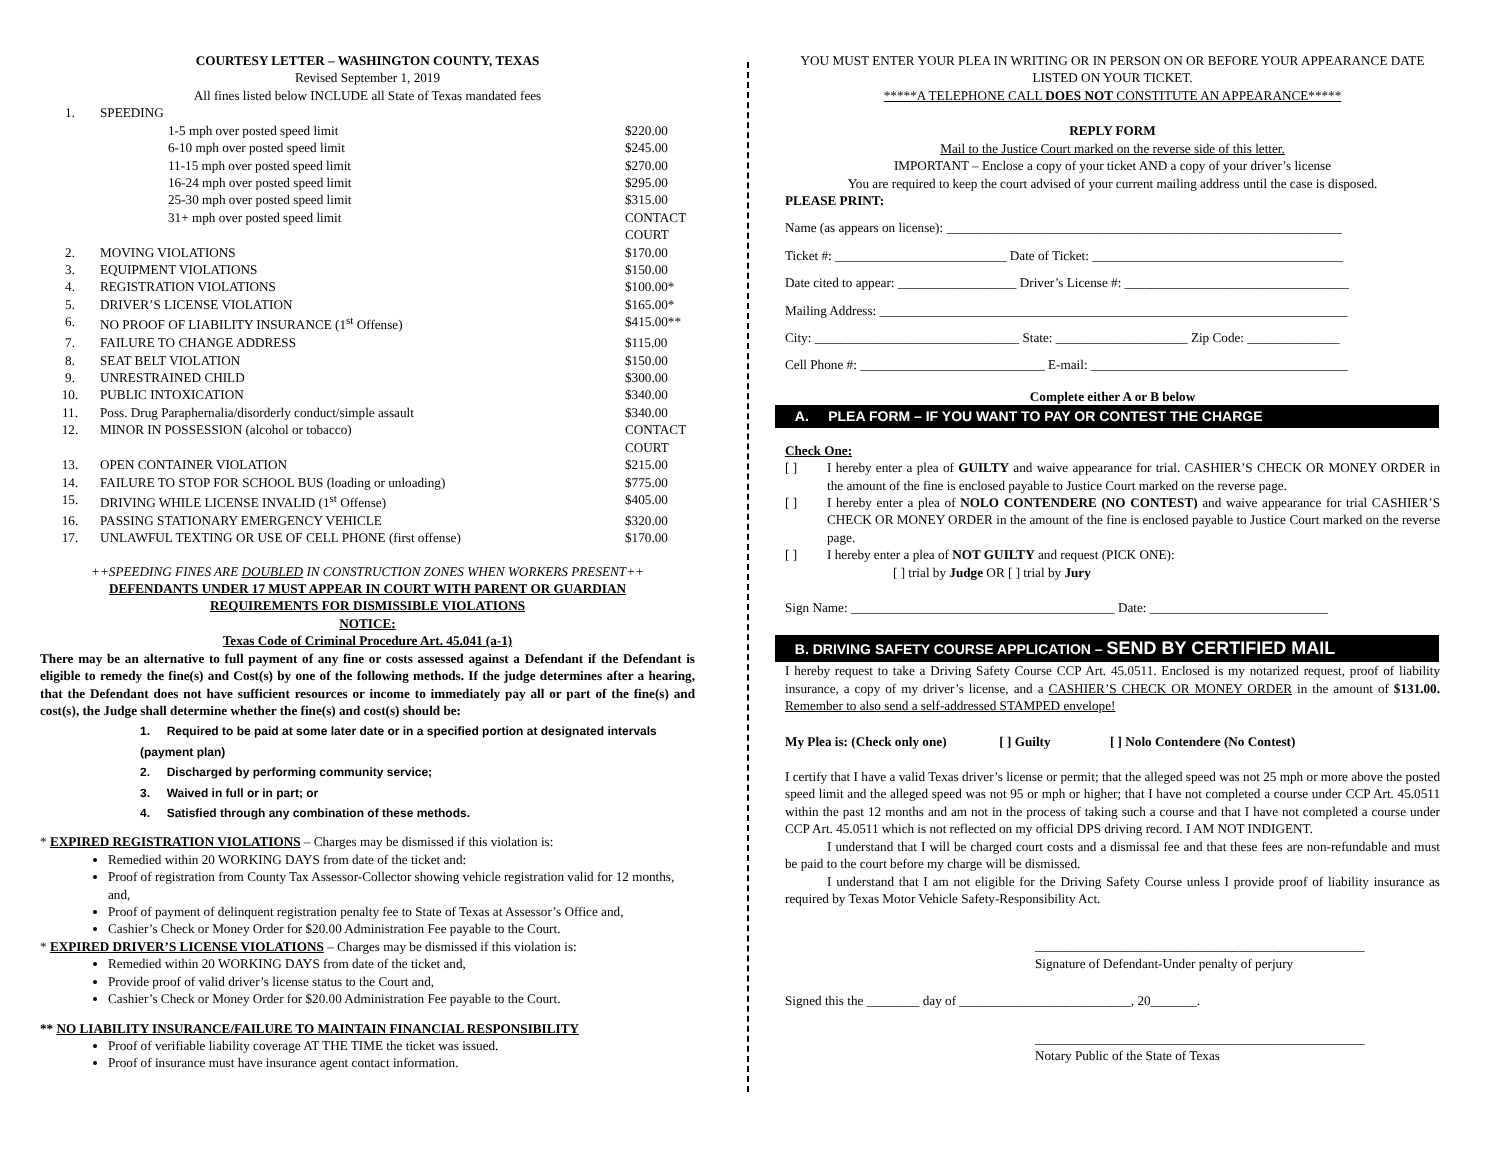COURTESY LETTER – WASHINGTON COUNTY, TEXAS
Revised September 1, 2019
All fines listed below INCLUDE all State of Texas mandated fees
| 1. | SPEEDING | |
| | 1-5 mph over posted speed limit | $220.00 |
| | 6-10 mph over posted speed limit | $245.00 |
| | 11-15 mph over posted speed limit | $270.00 |
| | 16-24 mph over posted speed limit | $295.00 |
| | 25-30 mph over posted speed limit | $315.00 |
| | 31+ mph over posted speed limit | CONTACT COURT |
| 2. | MOVING VIOLATIONS | $170.00 |
| 3. | EQUIPMENT VIOLATIONS | $150.00 |
| 4. | REGISTRATION VIOLATIONS | $100.00* |
| 5. | DRIVER’S LICENSE VIOLATION | $165.00* |
| 6. | NO PROOF OF LIABILITY INSURANCE (1<sup>st</sup> Offense) | $415.00** |
| 7. | FAILURE TO CHANGE ADDRESS | $115.00 |
| 8. | SEAT BELT VIOLATION | $150.00 |
| 9. | UNRESTRAINED CHILD | $300.00 |
| 10. | PUBLIC INTOXICATION | $340.00 |
| 11. | Poss. Drug Paraphernalia/disorderly conduct/simple assault | $340.00 |
| 12. | MINOR IN POSSESSION (alcohol or tobacco) | CONTACT COURT |
| 13. | OPEN CONTAINER VIOLATION | $215.00 |
| 14. | FAILURE TO STOP FOR SCHOOL BUS (loading or unloading) | $775.00 |
| 15. | DRIVING WHILE LICENSE INVALID (1<sup>st</sup> Offense) | $405.00 |
| 16. | PASSING STATIONARY EMERGENCY VEHICLE | $320.00 |
| 17. | UNLAWFUL TEXTING OR USE OF CELL PHONE (first offense) | $170.00 |
++SPEEDING FINES ARE DOUBLED IN CONSTRUCTION ZONES WHEN WORKERS PRESENT++
DEFENDANTS UNDER 17 MUST APPEAR IN COURT WITH PARENT OR GUARDIAN
REQUIREMENTS FOR DISMISSIBLE VIOLATIONS
NOTICE:
Texas Code of Criminal Procedure Art. 45.041 (a-1)
There may be an alternative to full payment of any fine or costs assessed against a Defendant if the Defendant is eligible to remedy the fine(s) and Cost(s) by one of the following methods. If the judge determines after a hearing, that the Defendant does not have sufficient resources or income to immediately pay all or part of the fine(s) and cost(s), the Judge shall determine whether the fine(s) and cost(s) should be:
1. Required to be paid at some later date or in a specified portion at designated intervals (payment plan)
2. Discharged by performing community service;
3. Waived in full or in part; or
4. Satisfied through any combination of these methods.
* EXPIRED REGISTRATION VIOLATIONS – Charges may be dismissed if this violation is:
Remedied within 20 WORKING DAYS from date of the ticket and:
Proof of registration from County Tax Assessor-Collector showing vehicle registration valid for 12 months, and,
Proof of payment of delinquent registration penalty fee to State of Texas at Assessor’s Office and,
Cashier’s Check or Money Order for $20.00 Administration Fee payable to the Court.
* EXPIRED DRIVER’S LICENSE VIOLATIONS – Charges may be dismissed if this violation is:
Remedied within 20 WORKING DAYS from date of the ticket and,
Provide proof of valid driver’s license status to the Court and,
Cashier’s Check or Money Order for $20.00 Administration Fee payable to the Court.
** NO LIABILITY INSURANCE/FAILURE TO MAINTAIN FINANCIAL RESPONSIBILITY
Proof of verifiable liability coverage AT THE TIME the ticket was issued.
Proof of insurance must have insurance agent contact information.
YOU MUST ENTER YOUR PLEA IN WRITING OR IN PERSON ON OR BEFORE YOUR APPEARANCE DATE LISTED ON YOUR TICKET.
*****A TELEPHONE CALL DOES NOT CONSTITUTE AN APPEARANCE*****
REPLY FORM
Mail to the Justice Court marked on the reverse side of this letter.
IMPORTANT – Enclose a copy of your ticket AND a copy of your driver’s license
You are required to keep the court advised of your current mailing address until the case is disposed.
PLEASE PRINT:
Name (as appears on license): ____________________________________________________________
Ticket #: __________________________ Date of Ticket: ______________________________________
Date cited to appear: __________________ Driver’s License #: __________________________________
Mailing Address: _______________________________________________________________________
City: _______________________________ State: ____________________ Zip Code: ______________
Cell Phone #: ____________________________ E-mail: _______________________________________
Complete either A or B below
A. PLEA FORM – IF YOU WANT TO PAY OR CONTEST THE CHARGE
Check One:
[ ] I hereby enter a plea of GUILTY and waive appearance for trial. CASHIER’S CHECK OR MONEY ORDER in the amount of the fine is enclosed payable to Justice Court marked on the reverse page.
[ ] I hereby enter a plea of NOLO CONTENDERE (NO CONTEST) and waive appearance for trial CASHIER’S CHECK OR MONEY ORDER in the amount of the fine is enclosed payable to Justice Court marked on the reverse page.
[ ] I hereby enter a plea of NOT GUILTY and request (PICK ONE):
[ ] trial by Judge OR [ ] trial by Jury
Sign Name: ________________________________________ Date: ___________________________
B. DRIVING SAFETY COURSE APPLICATION – SEND BY CERTIFIED MAIL
I hereby request to take a Driving Safety Course CCP Art. 45.0511. Enclosed is my notarized request, proof of liability insurance, a copy of my driver’s license, and a CASHIER’S CHECK OR MONEY ORDER in the amount of $131.00. Remember to also send a self-addressed STAMPED envelope!
My Plea is: (Check only one) [ ] Guilty [ ] Nolo Contendere (No Contest)
I certify that I have a valid Texas driver’s license or permit; that the alleged speed was not 25 mph or more above the posted speed limit and the alleged speed was not 95 or mph or higher; that I have not completed a course under CCP Art. 45.0511 within the past 12 months and am not in the process of taking such a course and that I have not completed a course under CCP Art. 45.0511 which is not reflected on my official DPS driving record. I AM NOT INDIGENT.
I understand that I will be charged court costs and a dismissal fee and that these fees are non-refundable and must be paid to the court before my charge will be dismissed.
I understand that I am not eligible for the Driving Safety Course unless I provide proof of liability insurance as required by Texas Motor Vehicle Safety-Responsibility Act.
__________________________________________________
Signature of Defendant-Under penalty of perjury
Signed this the ________ day of __________________________, 20_______.
__________________________________________________
Notary Public of the State of Texas